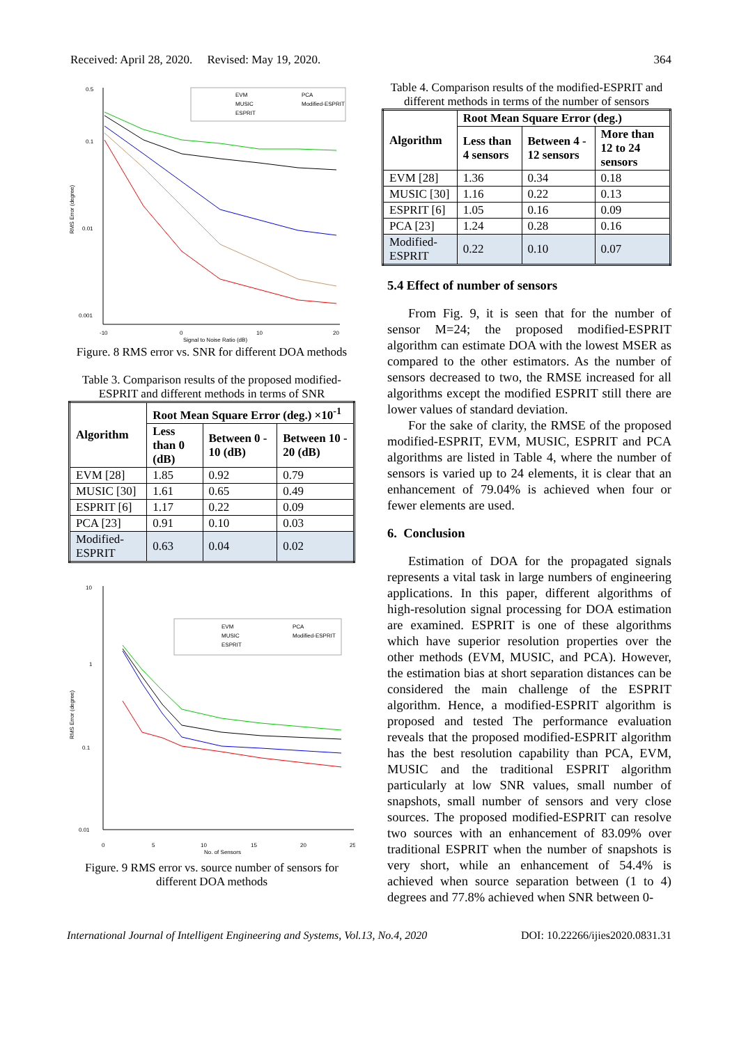Received: April 28, 2020. Revised: May 19, 2020. 364
0.5
0.1
0.01
0.001
-10
0
10
20
Signal to Noise Ratio (dB)
RMS Error (degree)
EVM
MUSIC
ESPRIT
PCA
Modified-ESPRIT
Figure. 8 RMS error vs. SNR for different DOA methods
Table 3. Comparison results of the proposed modified-ESPRIT and different methods in terms of SNR
| Algorithm | Root Mean Square Error (deg.) ×10<sup>-1</sup> | | |
| --- | --- | --- | --- |
| | Less than 0 (dB) | Between 0 - 10 (dB) | Between 10 - 20 (dB) |
| EVM [28] | 1.85 | 0.92 | 0.79 |
| MUSIC [30] | 1.61 | 0.65 | 0.49 |
| ESPRIT [6] | 1.17 | 0.22 | 0.09 |
| PCA [23] | 0.91 | 0.10 | 0.03 |
| Modified-ESPRIT | 0.63 | 0.04 | 0.02 |
10
1
0.1
0.01
0
5
10
15
20
25
No. of Sensors
RMS Error (degree)
EVM
MUSIC
ESPRIT
PCA
Modified-ESPRIT
Figure. 9 RMS error vs. source number of sensors for different DOA methods
Table 4. Comparison results of the modified-ESPRIT and different methods in terms of the number of sensors
| Algorithm | Root Mean Square Error (deg.) | | |
| --- | --- | --- | --- |
| | Less than 4 sensors | Between 4 - 12 sensors | More than 12 to 24 sensors |
| EVM [28] | 1.36 | 0.34 | 0.18 |
| MUSIC [30] | 1.16 | 0.22 | 0.13 |
| ESPRIT [6] | 1.05 | 0.16 | 0.09 |
| PCA [23] | 1.24 | 0.28 | 0.16 |
| Modified-ESPRIT | 0.22 | 0.10 | 0.07 |
5.4 Effect of number of sensors
From Fig. 9, it is seen that for the number of sensor M=24; the proposed modified-ESPRIT algorithm can estimate DOA with the lowest MSER as compared to the other estimators. As the number of sensors decreased to two, the RMSE increased for all algorithms except the modified ESPRIT still there are lower values of standard deviation.
For the sake of clarity, the RMSE of the proposed modified-ESPRIT, EVM, MUSIC, ESPRIT and PCA algorithms are listed in Table 4, where the number of sensors is varied up to 24 elements, it is clear that an enhancement of 79.04% is achieved when four or fewer elements are used.
6. Conclusion
Estimation of DOA for the propagated signals represents a vital task in large numbers of engineering applications. In this paper, different algorithms of high-resolution signal processing for DOA estimation are examined. ESPRIT is one of these algorithms which have superior resolution properties over the other methods (EVM, MUSIC, and PCA). However, the estimation bias at short separation distances can be considered the main challenge of the ESPRIT algorithm. Hence, a modified-ESPRIT algorithm is proposed and tested The performance evaluation reveals that the proposed modified-ESPRIT algorithm has the best resolution capability than PCA, EVM, MUSIC and the traditional ESPRIT algorithm particularly at low SNR values, small number of snapshots, small number of sensors and very close sources. The proposed modified-ESPRIT can resolve two sources with an enhancement of 83.09% over traditional ESPRIT when the number of snapshots is very short, while an enhancement of 54.4% is achieved when source separation between (1 to 4) degrees and 77.8% achieved when SNR between 0-
International Journal of Intelligent Engineering and Systems, Vol.13, No.4, 2020 DOI: 10.22266/ijies2020.0831.31